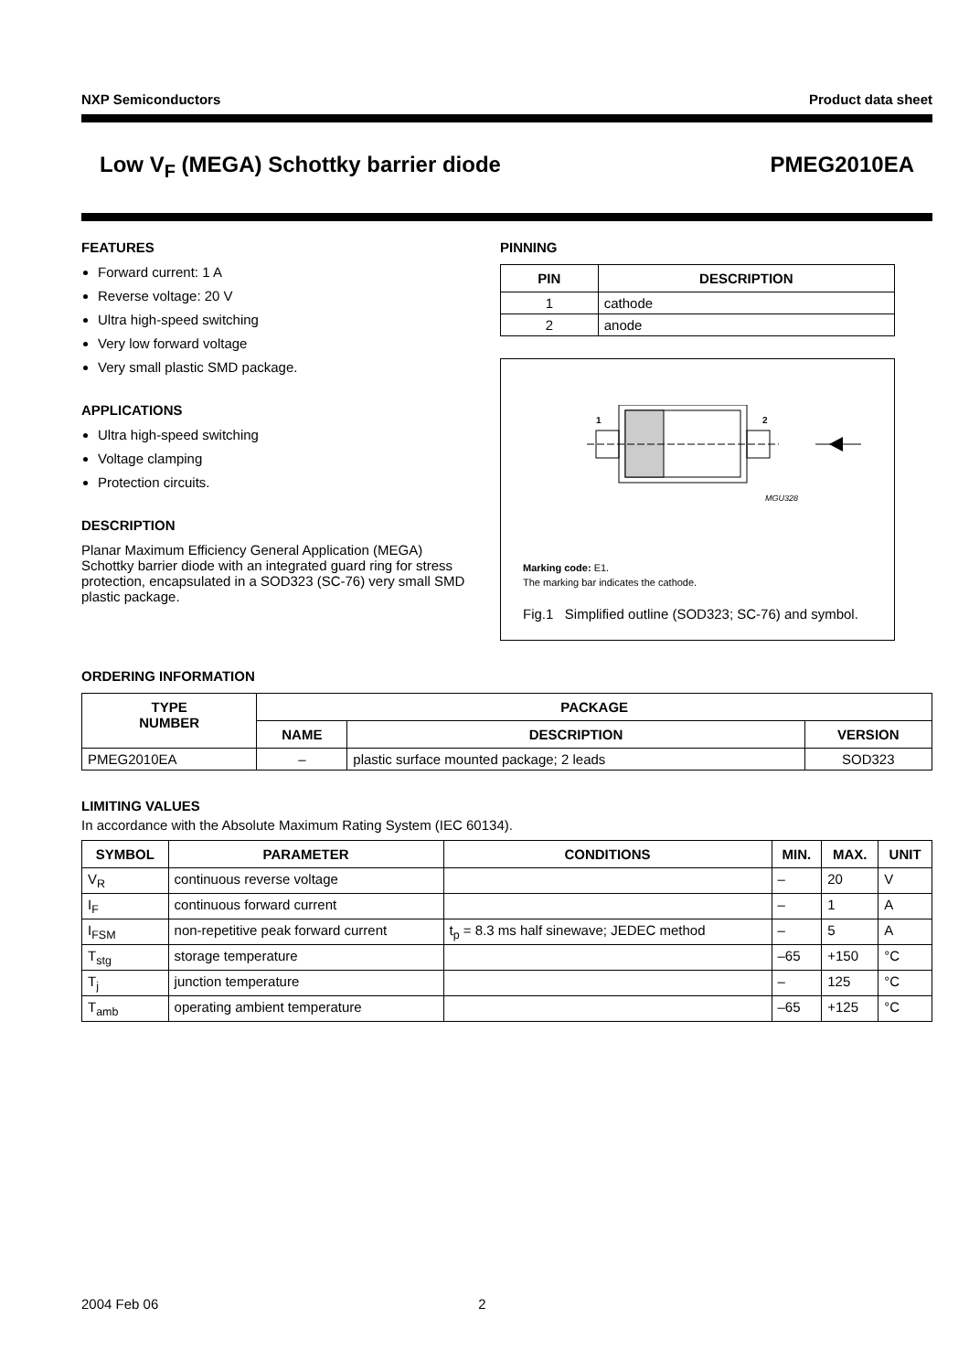NXP Semiconductors Product data sheet
Low V<sub>F</sub> (MEGA) Schottky barrier diode PMEG2010EA
FEATURES
Forward current: 1 A
Reverse voltage: 20 V
Ultra high-speed switching
Very low forward voltage
Very small plastic SMD package.
APPLICATIONS
Ultra high-speed switching
Voltage clamping
Protection circuits.
DESCRIPTION
Planar Maximum Efficiency General Application (MEGA) Schottky barrier diode with an integrated guard ring for stress protection, encapsulated in a SOD323 (SC-76) very small SMD plastic package.
PINNING
| PIN | DESCRIPTION |
| --- | --- |
| 1 | cathode |
| 2 | anode |
1
2
MGU328
Marking code: E1.
The marking bar indicates the cathode.
Fig.1 Simplified outline (SOD323; SC-76) and symbol.
ORDERING INFORMATION
| TYPE NUMBER | PACKAGE | | |
| --- | --- | --- | --- |
| | NAME | DESCRIPTION | VERSION |
| PMEG2010EA | – | plastic surface mounted package; 2 leads | SOD323 |
LIMITING VALUES
In accordance with the Absolute Maximum Rating System (IEC 60134).
| SYMBOL | PARAMETER | CONDITIONS | MIN. | MAX. | UNIT |
| --- | --- | --- | --- | --- | --- |
| V<sub>R</sub> | continuous reverse voltage | | – | 20 | V |
| I<sub>F</sub> | continuous forward current | | – | 1 | A |
| I<sub>FSM</sub> | non-repetitive peak forward current | t<sub>p</sub> = 8.3 ms half sinewave; JEDEC method | – | 5 | A |
| T<sub>stg</sub> | storage temperature | | –65 | +150 | °C |
| T<sub>j</sub> | junction temperature | | – | 125 | °C |
| T<sub>amb</sub> | operating ambient temperature | | –65 | +125 | °C |
2004 Feb 06 2